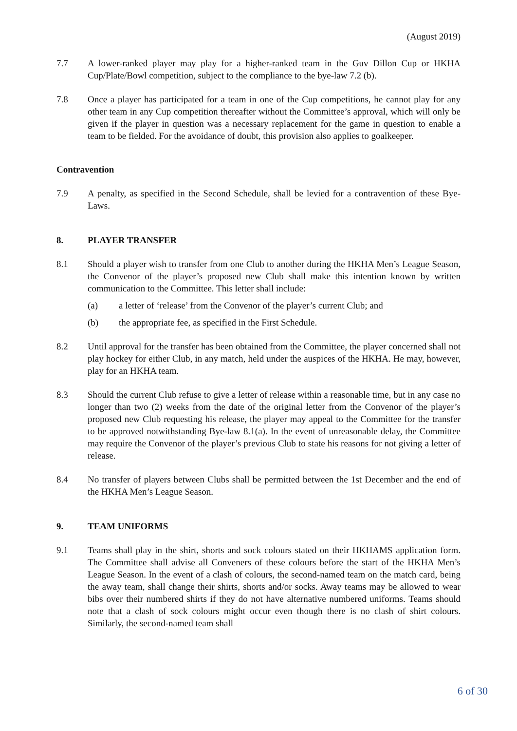(August 2019)
7.7 A lower-ranked player may play for a higher-ranked team in the Guv Dillon Cup or HKHA Cup/Plate/Bowl competition, subject to the compliance to the bye-law 7.2 (b).
7.8 Once a player has participated for a team in one of the Cup competitions, he cannot play for any other team in any Cup competition thereafter without the Committee’s approval, which will only be given if the player in question was a necessary replacement for the game in question to enable a team to be fielded. For the avoidance of doubt, this provision also applies to goalkeeper.
Contravention
7.9 A penalty, as specified in the Second Schedule, shall be levied for a contravention of these Bye-Laws.
8. PLAYER TRANSFER
8.1 Should a player wish to transfer from one Club to another during the HKHA Men’s League Season, the Convenor of the player’s proposed new Club shall make this intention known by written communication to the Committee. This letter shall include:
(a) a letter of ‘release’ from the Convenor of the player’s current Club; and
(b) the appropriate fee, as specified in the First Schedule.
8.2 Until approval for the transfer has been obtained from the Committee, the player concerned shall not play hockey for either Club, in any match, held under the auspices of the HKHA. He may, however, play for an HKHA team.
8.3 Should the current Club refuse to give a letter of release within a reasonable time, but in any case no longer than two (2) weeks from the date of the original letter from the Convenor of the player’s proposed new Club requesting his release, the player may appeal to the Committee for the transfer to be approved notwithstanding Bye-law 8.1(a). In the event of unreasonable delay, the Committee may require the Convenor of the player’s previous Club to state his reasons for not giving a letter of release.
8.4 No transfer of players between Clubs shall be permitted between the 1st December and the end of the HKHA Men’s League Season.
9. TEAM UNIFORMS
9.1 Teams shall play in the shirt, shorts and sock colours stated on their HKHAMS application form. The Committee shall advise all Conveners of these colours before the start of the HKHA Men’s League Season. In the event of a clash of colours, the second-named team on the match card, being the away team, shall change their shirts, shorts and/or socks. Away teams may be allowed to wear bibs over their numbered shirts if they do not have alternative numbered uniforms. Teams should note that a clash of sock colours might occur even though there is no clash of shirt colours. Similarly, the second-named team shall
6 of 30